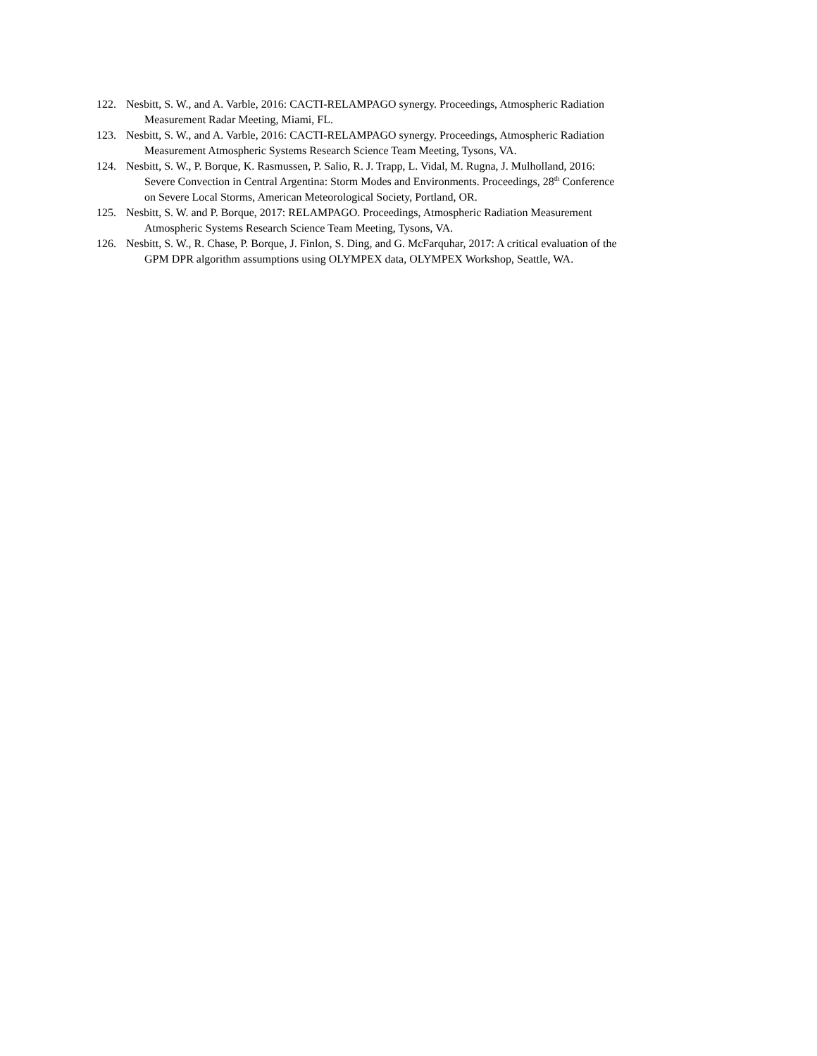122. Nesbitt, S. W., and A. Varble, 2016: CACTI-RELAMPAGO synergy. Proceedings, Atmospheric Radiation
Measurement Radar Meeting, Miami, FL.
123. Nesbitt, S. W., and A. Varble, 2016: CACTI-RELAMPAGO synergy. Proceedings, Atmospheric Radiation
Measurement Atmospheric Systems Research Science Team Meeting, Tysons, VA.
124. Nesbitt, S. W., P. Borque, K. Rasmussen, P. Salio, R. J. Trapp, L. Vidal, M. Rugna, J. Mulholland, 2016:
Severe Convection in Central Argentina: Storm Modes and Environments. Proceedings, 28<sup>th</sup> Conference
on Severe Local Storms, American Meteorological Society, Portland, OR.
125. Nesbitt, S. W. and P. Borque, 2017: RELAMPAGO. Proceedings, Atmospheric Radiation Measurement
Atmospheric Systems Research Science Team Meeting, Tysons, VA.
126. Nesbitt, S. W., R. Chase, P. Borque, J. Finlon, S. Ding, and G. McFarquhar, 2017: A critical evaluation of the
GPM DPR algorithm assumptions using OLYMPEX data, OLYMPEX Workshop, Seattle, WA.